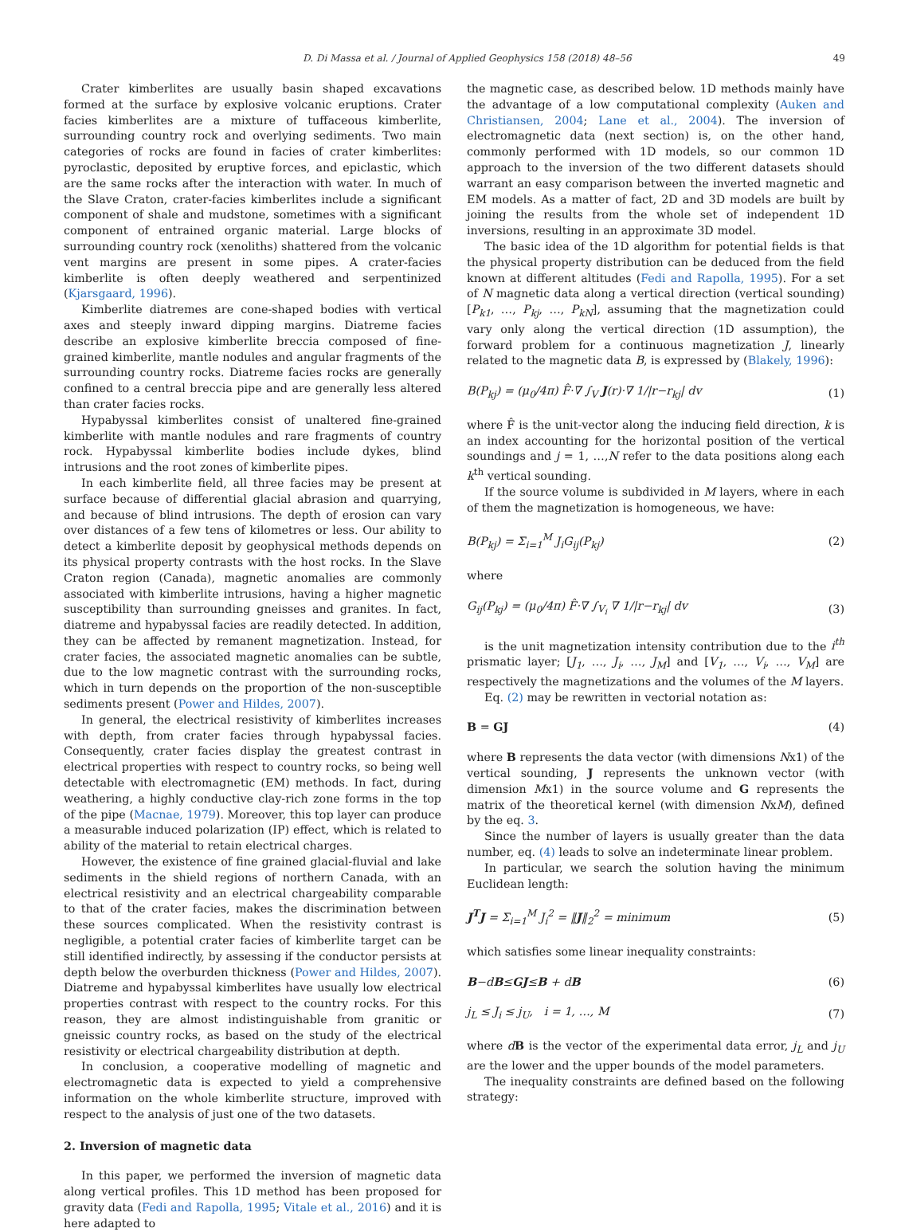D. Di Massa et al. / Journal of Applied Geophysics 158 (2018) 48–56 49
Crater kimberlites are usually basin shaped excavations formed at the surface by explosive volcanic eruptions. Crater facies kimberlites are a mixture of tuffaceous kimberlite, surrounding country rock and overlying sediments. Two main categories of rocks are found in facies of crater kimberlites: pyroclastic, deposited by eruptive forces, and epiclastic, which are the same rocks after the interaction with water. In much of the Slave Craton, crater-facies kimberlites include a significant component of shale and mudstone, sometimes with a significant component of entrained organic material. Large blocks of surrounding country rock (xenoliths) shattered from the volcanic vent margins are present in some pipes. A crater-facies kimberlite is often deeply weathered and serpentinized (Kjarsgaard, 1996).
Kimberlite diatremes are cone-shaped bodies with vertical axes and steeply inward dipping margins. Diatreme facies describe an explosive kimberlite breccia composed of fine-grained kimberlite, mantle nodules and angular fragments of the surrounding country rocks. Diatreme facies rocks are generally confined to a central breccia pipe and are generally less altered than crater facies rocks.
Hypabyssal kimberlites consist of unaltered fine-grained kimberlite with mantle nodules and rare fragments of country rock. Hypabyssal kimberlite bodies include dykes, blind intrusions and the root zones of kimberlite pipes.
In each kimberlite field, all three facies may be present at surface because of differential glacial abrasion and quarrying, and because of blind intrusions. The depth of erosion can vary over distances of a few tens of kilometres or less. Our ability to detect a kimberlite deposit by geophysical methods depends on its physical property contrasts with the host rocks. In the Slave Craton region (Canada), magnetic anomalies are commonly associated with kimberlite intrusions, having a higher magnetic susceptibility than surrounding gneisses and granites. In fact, diatreme and hypabyssal facies are readily detected. In addition, they can be affected by remanent magnetization. Instead, for crater facies, the associated magnetic anomalies can be subtle, due to the low magnetic contrast with the surrounding rocks, which in turn depends on the proportion of the non-susceptible sediments present (Power and Hildes, 2007).
In general, the electrical resistivity of kimberlites increases with depth, from crater facies through hypabyssal facies. Consequently, crater facies display the greatest contrast in electrical properties with respect to country rocks, so being well detectable with electromagnetic (EM) methods. In fact, during weathering, a highly conductive clay-rich zone forms in the top of the pipe (Macnae, 1979). Moreover, this top layer can produce a measurable induced polarization (IP) effect, which is related to ability of the material to retain electrical charges.
However, the existence of fine grained glacial-fluvial and lake sediments in the shield regions of northern Canada, with an electrical resistivity and an electrical chargeability comparable to that of the crater facies, makes the discrimination between these sources complicated. When the resistivity contrast is negligible, a potential crater facies of kimberlite target can be still identified indirectly, by assessing if the conductor persists at depth below the overburden thickness (Power and Hildes, 2007). Diatreme and hypabyssal kimberlites have usually low electrical properties contrast with respect to the country rocks. For this reason, they are almost indistinguishable from granitic or gneissic country rocks, as based on the study of the electrical resistivity or electrical chargeability distribution at depth.
In conclusion, a cooperative modelling of magnetic and electromagnetic data is expected to yield a comprehensive information on the whole kimberlite structure, improved with respect to the analysis of just one of the two datasets.
2. Inversion of magnetic data
In this paper, we performed the inversion of magnetic data along vertical profiles. This 1D method has been proposed for gravity data (Fedi and Rapolla, 1995; Vitale et al., 2016) and it is here adapted to
the magnetic case, as described below. 1D methods mainly have the advantage of a low computational complexity (Auken and Christiansen, 2004; Lane et al., 2004). The inversion of electromagnetic data (next section) is, on the other hand, commonly performed with 1D models, so our common 1D approach to the inversion of the two different datasets should warrant an easy comparison between the inverted magnetic and EM models. As a matter of fact, 2D and 3D models are built by joining the results from the whole set of independent 1D inversions, resulting in an approximate 3D model.
The basic idea of the 1D algorithm for potential fields is that the physical property distribution can be deduced from the field known at different altitudes (Fedi and Rapolla, 1995). For a set of N magnetic data along a vertical direction (vertical sounding) [P<sub>k1</sub>, …, P<sub>kj</sub>, …, P<sub>kN</sub>], assuming that the magnetization could vary only along the vertical direction (1D assumption), the forward problem for a continuous magnetization J, linearly related to the magnetic data B, is expressed by (Blakely, 1996):
B(P<sub>kj</sub>) = (μ<sub>0</sub>/4π) F̂·∇ ∫<sub>V</sub> J(r)·∇ 1/|r−r<sub>kj</sub>| dv (1)
where F̂ is the unit-vector along the inducing field direction, k is an index accounting for the horizontal position of the vertical soundings and j = 1, …,N refer to the data positions along each k<sup>th</sup> vertical sounding.
If the source volume is subdivided in M layers, where in each of them the magnetization is homogeneous, we have:
B(P<sub>kj</sub>) = Σ<sub>i=1</sub><sup>M</sup> J<sub>i</sub>G<sub>ij</sub>(P<sub>kj</sub>) (2)
where
G<sub>ij</sub>(P<sub>kj</sub>) = (μ<sub>0</sub>/4π) F̂·∇ ∫<sub>V<sub>i</sub></sub> ∇ 1/|r−r<sub>kj</sub>| dv (3)
is the unit magnetization intensity contribution due to the i<sup>th</sup> prismatic layer; [J<sub>1</sub>, …, J<sub>i</sub>, …, J<sub>M</sub>] and [V<sub>1</sub>, …, V<sub>i</sub>, …, V<sub>M</sub>] are respectively the magnetizations and the volumes of the M layers.
Eq. (2) may be rewritten in vectorial notation as:
B = GJ (4)
where B represents the data vector (with dimensions Nx1) of the vertical sounding, J represents the unknown vector (with dimension Mx1) in the source volume and G represents the matrix of the theoretical kernel (with dimension NxM), defined by the eq. 3.
Since the number of layers is usually greater than the data number, eq. (4) leads to solve an indeterminate linear problem.
In particular, we search the solution having the minimum Euclidean length:
J<sup>T</sup>J = Σ<sub>i=1</sub><sup>M</sup> J<sub>i</sub><sup>2</sup> = ‖J‖<sub>2</sub><sup>2</sup> = minimum (5)
which satisfies some linear inequality constraints:
B−dB≤GJ≤B + dB (6)
j<sub>L</sub> ≤ J<sub>i</sub> ≤ j<sub>U</sub>, i = 1, …, M (7)
where dB is the vector of the experimental data error, j<sub>L</sub> and j<sub>U</sub> are the lower and the upper bounds of the model parameters.
The inequality constraints are defined based on the following strategy: